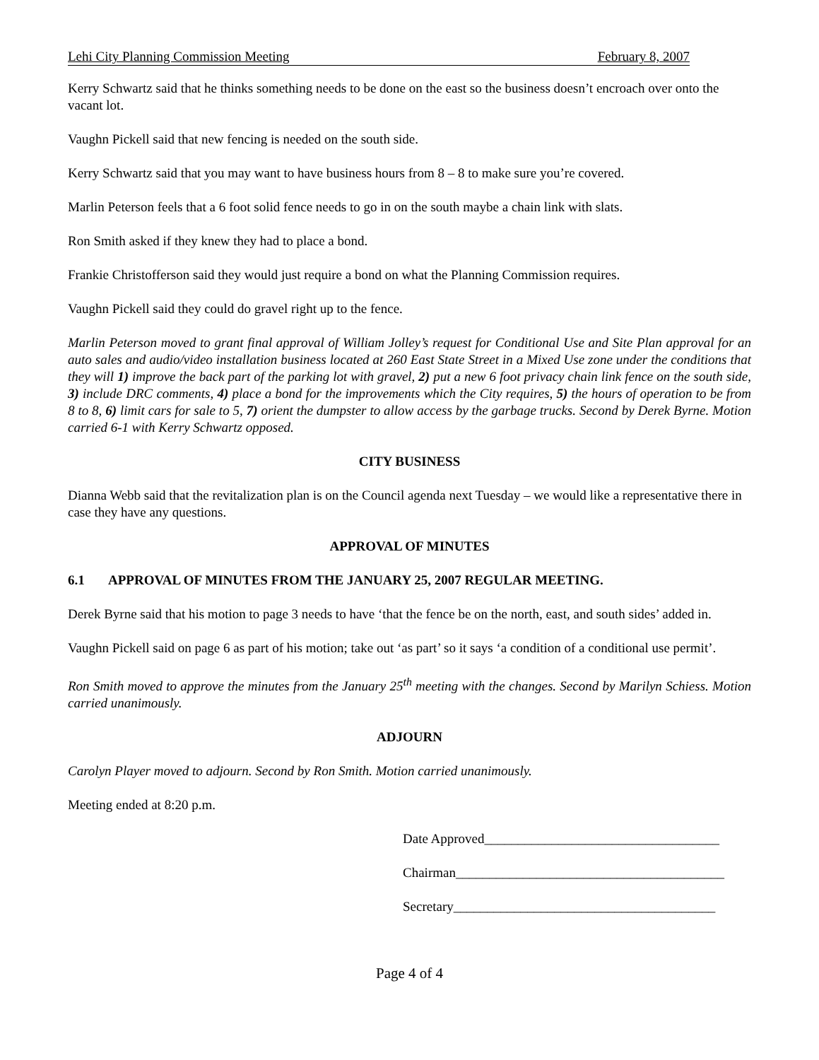Lehi City Planning Commission Meeting February 8, 2007
Kerry Schwartz said that he thinks something needs to be done on the east so the business doesn’t encroach over onto the vacant lot.
Vaughn Pickell said that new fencing is needed on the south side.
Kerry Schwartz said that you may want to have business hours from 8 – 8 to make sure you’re covered.
Marlin Peterson feels that a 6 foot solid fence needs to go in on the south maybe a chain link with slats.
Ron Smith asked if they knew they had to place a bond.
Frankie Christofferson said they would just require a bond on what the Planning Commission requires.
Vaughn Pickell said they could do gravel right up to the fence.
Marlin Peterson moved to grant final approval of William Jolley’s request for Conditional Use and Site Plan approval for an auto sales and audio/video installation business located at 260 East State Street in a Mixed Use zone under the conditions that they will 1) improve the back part of the parking lot with gravel, 2) put a new 6 foot privacy chain link fence on the south side, 3) include DRC comments, 4) place a bond for the improvements which the City requires, 5) the hours of operation to be from 8 to 8, 6) limit cars for sale to 5, 7) orient the dumpster to allow access by the garbage trucks. Second by Derek Byrne. Motion carried 6-1 with Kerry Schwartz opposed.
CITY BUSINESS
Dianna Webb said that the revitalization plan is on the Council agenda next Tuesday – we would like a representative there in case they have any questions.
APPROVAL OF MINUTES
6.1 APPROVAL OF MINUTES FROM THE JANUARY 25, 2007 REGULAR MEETING.
Derek Byrne said that his motion to page 3 needs to have ‘that the fence be on the north, east, and south sides’ added in.
Vaughn Pickell said on page 6 as part of his motion; take out ‘as part’ so it says ‘a condition of a conditional use permit’.
Ron Smith moved to approve the minutes from the January 25<sup>th</sup> meeting with the changes. Second by Marilyn Schiess. Motion carried unanimously.
ADJOURN
Carolyn Player moved to adjourn. Second by Ron Smith. Motion carried unanimously.
Meeting ended at 8:20 p.m.
Date Approved___________________________________
Chairman________________________________________
Secretary_______________________________________
Page 4 of 4